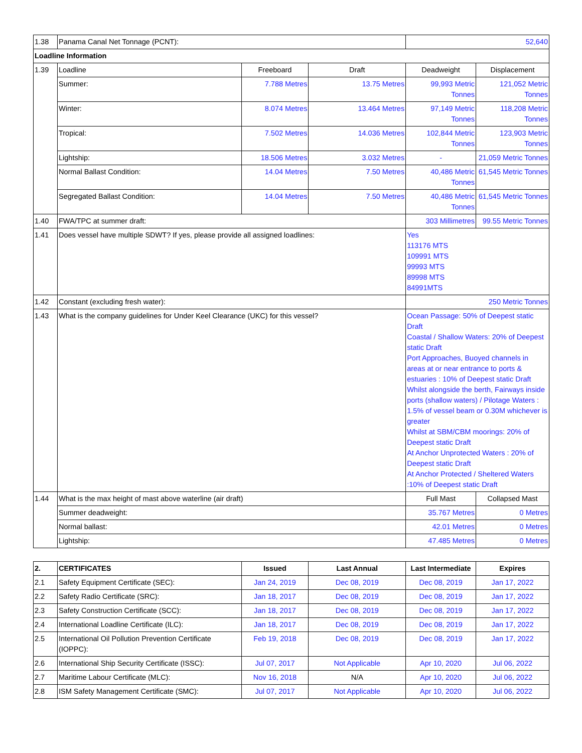| 1.38 | Panama Canal Net Tonnage (PCNT): | | | 52,640 | |
| Loadline Information | | | | | |
| 1.39 | Loadline | Freeboard | Draft | Deadweight | Displacement |
| | Summer: | 7.788 Metres | 13.75 Metres | 99,993 Metric Tonnes | 121,052 Metric Tonnes |
| | Winter: | 8.074 Metres | 13.464 Metres | 97,149 Metric Tonnes | 118,208 Metric Tonnes |
| | Tropical: | 7.502 Metres | 14.036 Metres | 102,844 Metric Tonnes | 123,903 Metric Tonnes |
| | Lightship: | 18.506 Metres | 3.032 Metres | - | 21,059 Metric Tonnes |
| | Normal Ballast Condition: | 14.04 Metres | 7.50 Metres | 40,486 Metric Tonnes | 61,545 Metric Tonnes |
| | Segregated Ballast Condition: | 14.04 Metres | 7.50 Metres | 40,486 Metric Tonnes | 61,545 Metric Tonnes |
| 1.40 | FWA/TPC at summer draft: | | | 303 Millimetres | 99.55 Metric Tonnes |
| 1.41 | Does vessel have multiple SDWT? If yes, please provide all assigned loadlines: | | | Yes 113176 MTS 109991 MTS 99993 MTS 89998 MTS 84991MTS | |
| 1.42 | Constant (excluding fresh water): | | | 250 Metric Tonnes | |
| 1.43 | What is the company guidelines for Under Keel Clearance (UKC) for this vessel? | | | Ocean Passage: 50% of Deepest static Draft Coastal / Shallow Waters: 20% of Deepest static Draft Port Approaches, Buoyed channels in areas at or near entrance to ports & estuaries : 10% of Deepest static Draft Whilst alongside the berth, Fairways inside ports (shallow waters) / Pilotage Waters : 1.5% of vessel beam or 0.30M whichever is greater Whilst at SBM/CBM moorings: 20% of Deepest static Draft At Anchor Unprotected Waters : 20% of Deepest static Draft At Anchor Protected / Sheltered Waters :10% of Deepest static Draft | |
| 1.44 | What is the max height of mast above waterline (air draft) | | | Full Mast | Collapsed Mast |
| | Summer deadweight: | | | 35.767 Metres | 0 Metres |
| | Normal ballast: | | | 42.01 Metres | 0 Metres |
| | Lightship: | | | 47.485 Metres | 0 Metres |
| 2. | CERTIFICATES | Issued | Last Annual | Last Intermediate | Expires |
| --- | --- | --- | --- | --- | --- |
| 2.1 | Safety Equipment Certificate (SEC): | Jan 24, 2019 | Dec 08, 2019 | Dec 08, 2019 | Jan 17, 2022 |
| 2.2 | Safety Radio Certificate (SRC): | Jan 18, 2017 | Dec 08, 2019 | Dec 08, 2019 | Jan 17, 2022 |
| 2.3 | Safety Construction Certificate (SCC): | Jan 18, 2017 | Dec 08, 2019 | Dec 08, 2019 | Jan 17, 2022 |
| 2.4 | International Loadline Certificate (ILC): | Jan 18, 2017 | Dec 08, 2019 | Dec 08, 2019 | Jan 17, 2022 |
| 2.5 | International Oil Pollution Prevention Certificate (IOPPC): | Feb 19, 2018 | Dec 08, 2019 | Dec 08, 2019 | Jan 17, 2022 |
| 2.6 | International Ship Security Certificate (ISSC): | Jul 07, 2017 | Not Applicable | Apr 10, 2020 | Jul 06, 2022 |
| 2.7 | Maritime Labour Certificate (MLC): | Nov 16, 2018 | N/A | Apr 10, 2020 | Jul 06, 2022 |
| 2.8 | ISM Safety Management Certificate (SMC): | Jul 07, 2017 | Not Applicable | Apr 10, 2020 | Jul 06, 2022 |